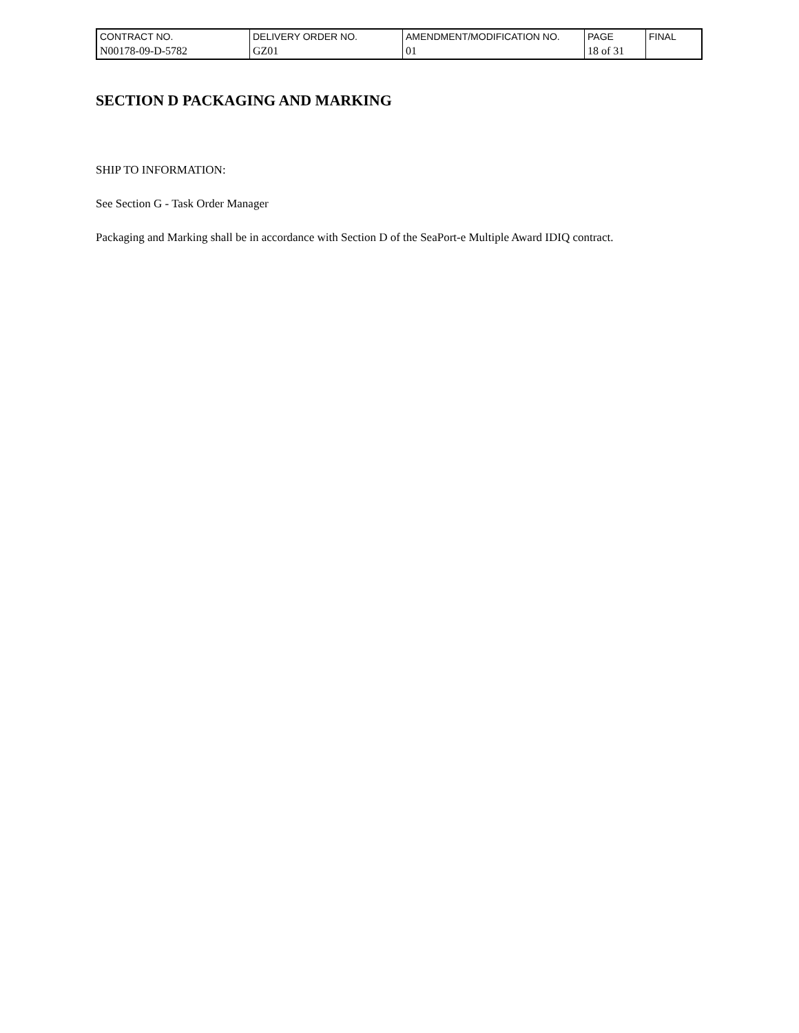| CONTRACT NO. | DELIVERY ORDER NO. | AMENDMENT/MODIFICATION NO. | PAGE | FINAL |
| N00178-09-D-5782 | GZ01 | 01 | 18 of 31 | |
SECTION D PACKAGING AND MARKING
SHIP TO INFORMATION:
See Section G - Task Order Manager
Packaging and Marking shall be in accordance with Section D of the SeaPort-e Multiple Award IDIQ contract.